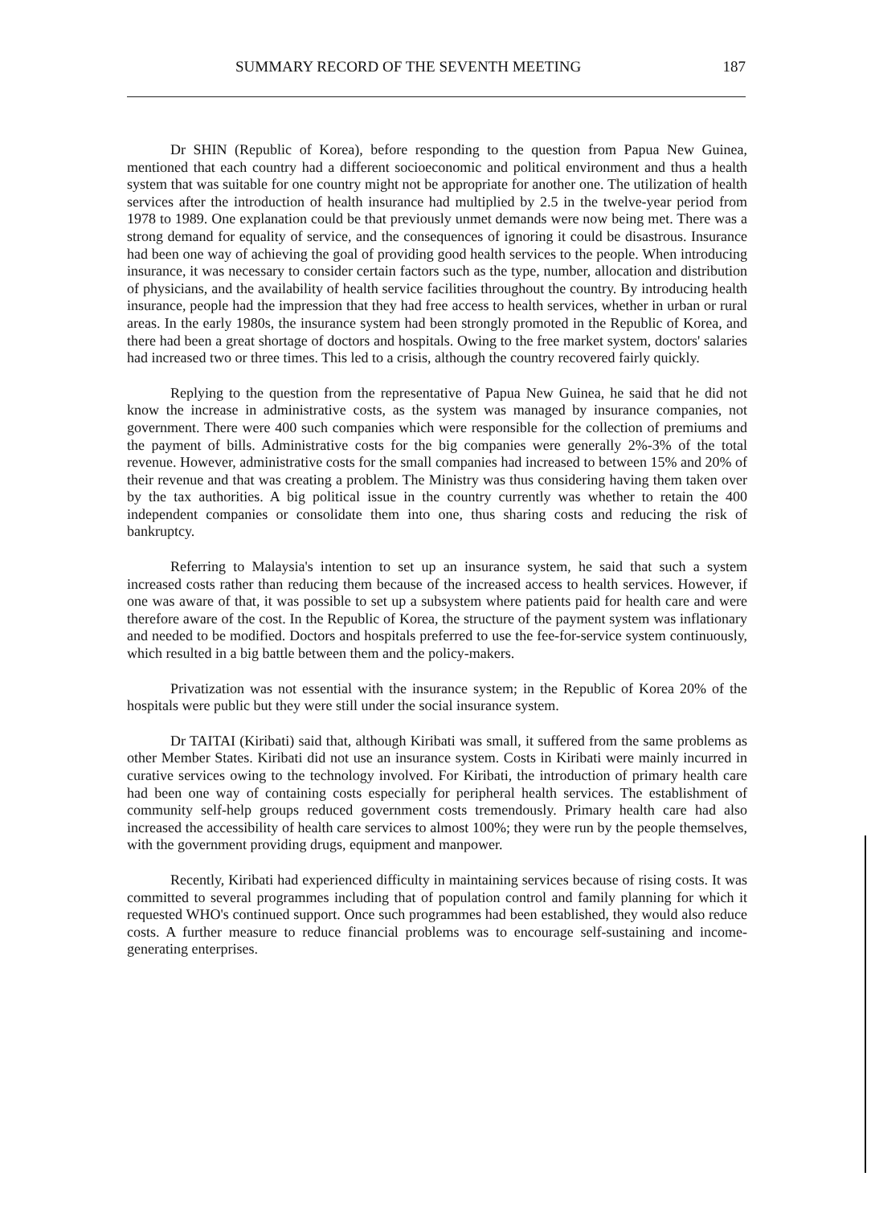SUMMARY RECORD OF THE SEVENTH MEETING 187
Dr SHIN (Republic of Korea), before responding to the question from Papua New Guinea, mentioned that each country had a different socioeconomic and political environment and thus a health system that was suitable for one country might not be appropriate for another one. The utilization of health services after the introduction of health insurance had multiplied by 2.5 in the twelve-year period from 1978 to 1989. One explanation could be that previously unmet demands were now being met. There was a strong demand for equality of service, and the consequences of ignoring it could be disastrous. Insurance had been one way of achieving the goal of providing good health services to the people. When introducing insurance, it was necessary to consider certain factors such as the type, number, allocation and distribution of physicians, and the availability of health service facilities throughout the country. By introducing health insurance, people had the impression that they had free access to health services, whether in urban or rural areas. In the early 1980s, the insurance system had been strongly promoted in the Republic of Korea, and there had been a great shortage of doctors and hospitals. Owing to the free market system, doctors' salaries had increased two or three times. This led to a crisis, although the country recovered fairly quickly.
Replying to the question from the representative of Papua New Guinea, he said that he did not know the increase in administrative costs, as the system was managed by insurance companies, not government. There were 400 such companies which were responsible for the collection of premiums and the payment of bills. Administrative costs for the big companies were generally 2%-3% of the total revenue. However, administrative costs for the small companies had increased to between 15% and 20% of their revenue and that was creating a problem. The Ministry was thus considering having them taken over by the tax authorities. A big political issue in the country currently was whether to retain the 400 independent companies or consolidate them into one, thus sharing costs and reducing the risk of bankruptcy.
Referring to Malaysia's intention to set up an insurance system, he said that such a system increased costs rather than reducing them because of the increased access to health services. However, if one was aware of that, it was possible to set up a subsystem where patients paid for health care and were therefore aware of the cost. In the Republic of Korea, the structure of the payment system was inflationary and needed to be modified. Doctors and hospitals preferred to use the fee-for-service system continuously, which resulted in a big battle between them and the policy-makers.
Privatization was not essential with the insurance system; in the Republic of Korea 20% of the hospitals were public but they were still under the social insurance system.
Dr TAITAI (Kiribati) said that, although Kiribati was small, it suffered from the same problems as other Member States. Kiribati did not use an insurance system. Costs in Kiribati were mainly incurred in curative services owing to the technology involved. For Kiribati, the introduction of primary health care had been one way of containing costs especially for peripheral health services. The establishment of community self-help groups reduced government costs tremendously. Primary health care had also increased the accessibility of health care services to almost 100%; they were run by the people themselves, with the government providing drugs, equipment and manpower.
Recently, Kiribati had experienced difficulty in maintaining services because of rising costs. It was committed to several programmes including that of population control and family planning for which it requested WHO's continued support. Once such programmes had been established, they would also reduce costs. A further measure to reduce financial problems was to encourage self-sustaining and income-generating enterprises.